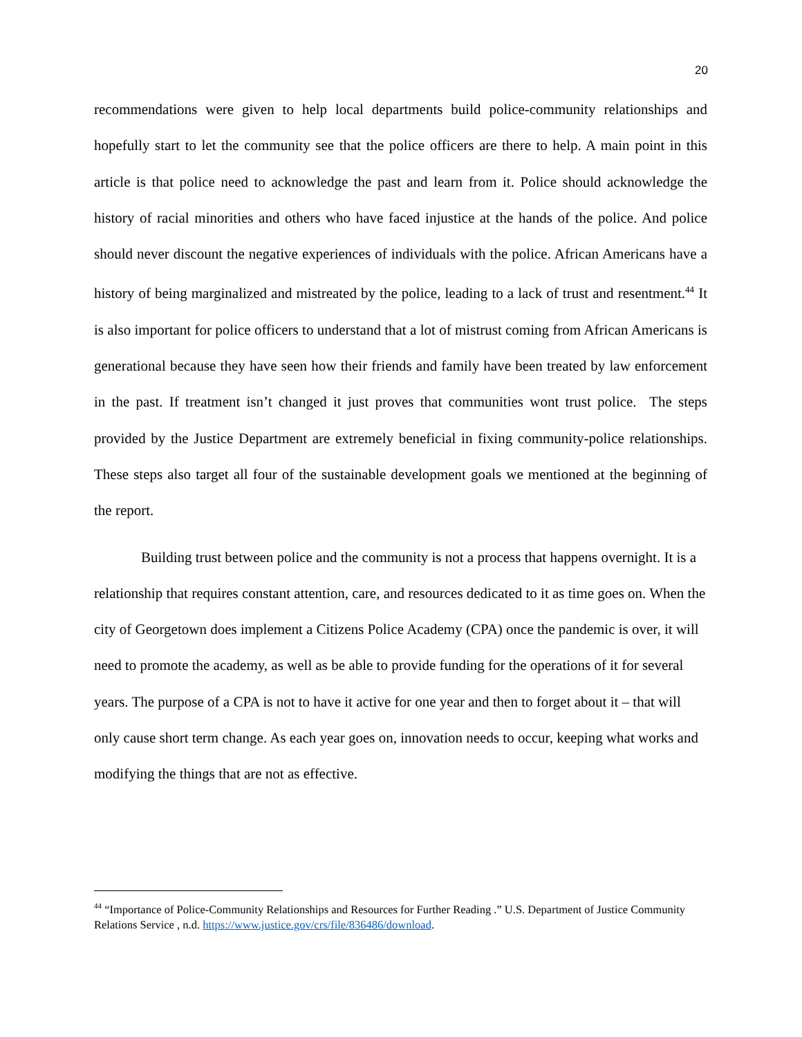20
recommendations were given to help local departments build police-community relationships and hopefully start to let the community see that the police officers are there to help. A main point in this article is that police need to acknowledge the past and learn from it. Police should acknowledge the history of racial minorities and others who have faced injustice at the hands of the police. And police should never discount the negative experiences of individuals with the police. African Americans have a history of being marginalized and mistreated by the police, leading to a lack of trust and resentment.<sup>44</sup> It is also important for police officers to understand that a lot of mistrust coming from African Americans is generational because they have seen how their friends and family have been treated by law enforcement in the past. If treatment isn’t changed it just proves that communities wont trust police. The steps provided by the Justice Department are extremely beneficial in fixing community-police relationships. These steps also target all four of the sustainable development goals we mentioned at the beginning of the report.
Building trust between police and the community is not a process that happens overnight. It is a relationship that requires constant attention, care, and resources dedicated to it as time goes on. When the city of Georgetown does implement a Citizens Police Academy (CPA) once the pandemic is over, it will need to promote the academy, as well as be able to provide funding for the operations of it for several years. The purpose of a CPA is not to have it active for one year and then to forget about it – that will only cause short term change. As each year goes on, innovation needs to occur, keeping what works and modifying the things that are not as effective.
<sup>44</sup> “Importance of Police-Community Relationships and Resources for Further Reading .” U.S. Department of Justice Community Relations Service , n.d. https://www.justice.gov/crs/file/836486/download.